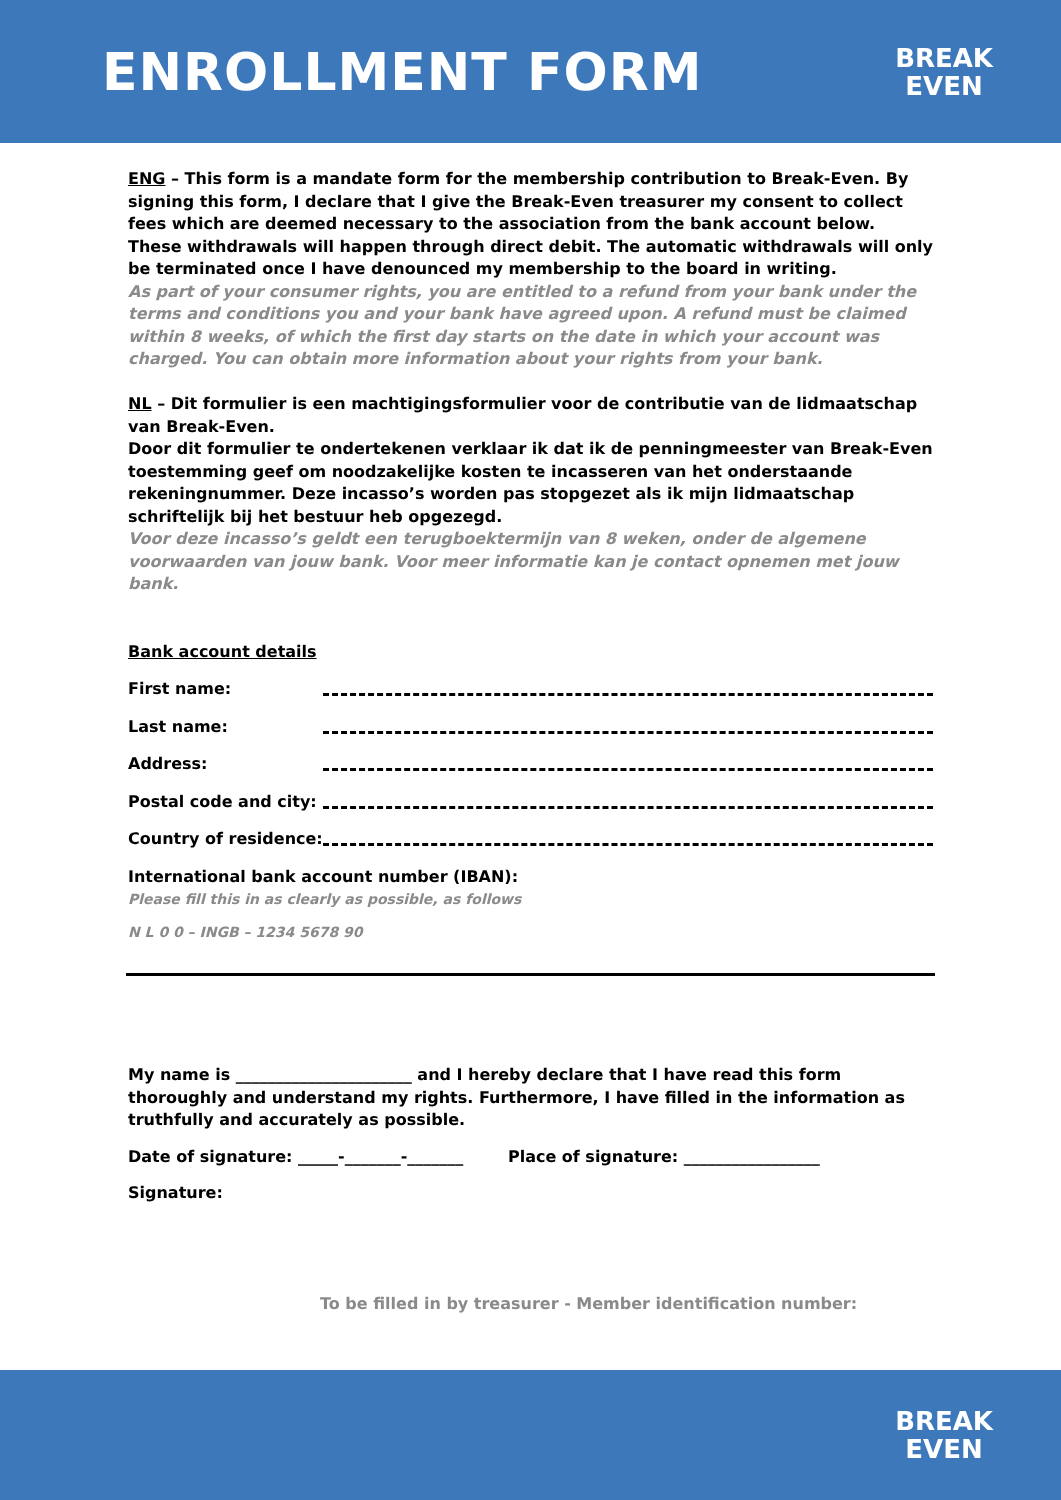ENROLLMENT FORM
BREAK
EVEN
ENG – This form is a mandate form for the membership contribution to Break-Even. By signing this form, I declare that I give the Break-Even treasurer my consent to collect fees which are deemed necessary to the association from the bank account below. These withdrawals will happen through direct debit. The automatic withdrawals will only be terminated once I have denounced my membership to the board in writing.
As part of your consumer rights, you are entitled to a refund from your bank under the terms and conditions you and your bank have agreed upon. A refund must be claimed within 8 weeks, of which the first day starts on the date in which your account was charged. You can obtain more information about your rights from your bank.
NL – Dit formulier is een machtigingsformulier voor de contributie van de lidmaatschap van Break-Even.
Door dit formulier te ondertekenen verklaar ik dat ik de penningmeester van Break-Even toestemming geef om noodzakelijke kosten te incasseren van het onderstaande rekeningnummer. Deze incasso’s worden pas stopgezet als ik mijn lidmaatschap schriftelijk bij het bestuur heb opgezegd.
Voor deze incasso’s geldt een terugboektermijn van 8 weken, onder de algemene voorwaarden van jouw bank. Voor meer informatie kan je contact opnemen met jouw bank.
Bank account details
First name:
Last name:
Address:
Postal code and city:
Country of residence:
International bank account number (IBAN):
Please fill this in as clearly as possible, as follows
N L 0 0 – INGB – 1234 5678 90
My name is ______________________ and I hereby declare that I have read this form thoroughly and understand my rights. Furthermore, I have filled in the information as truthfully and accurately as possible.
Date of signature: _____-_______-_______ Place of signature: _________________
Signature:
To be filled in by treasurer - Member identification number:
BREAK
EVEN